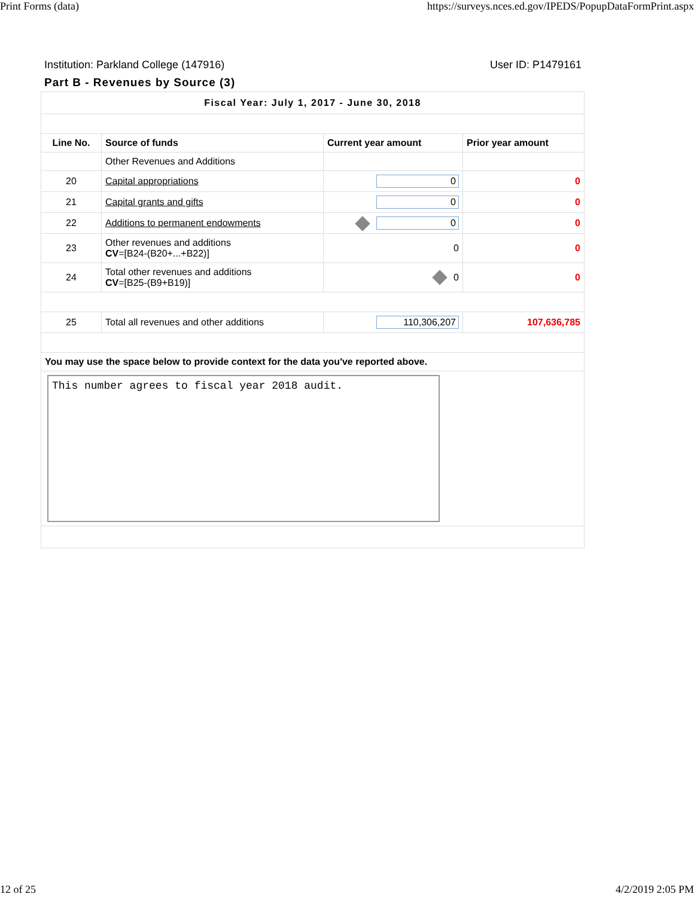Print Forms (data) https://surveys.nces.ed.gov/IPEDS/PopupDataFormPrint.aspx
Institution: Parkland College (147916) User ID: P1479161
Part B - Revenues by Source (3)
| Fiscal Year: July 1, 2017 - June 30, 2018 | | | |
| Line No. | Source of funds | Current year amount | Prior year amount |
| | Other Revenues and Additions | | |
| 20 | Capital appropriations | 0 | 0 |
| 21 | Capital grants and gifts | 0 | 0 |
| 22 | Additions to permanent endowments | 0 | 0 |
| 23 | Other revenues and additions CV =[B24-(B20+...+B22)] | 0 | 0 |
| 24 | Total other revenues and additions CV =[B25-(B9+B19)] | 0 | 0 |
| 25 | Total all revenues and other additions | 110,306,207 | 107,636,785 |
| You may use the space below to provide context for the data you've reported above. | | | |
| This number agrees to fiscal year 2018 audit. | | | |
12 of 25 4/2/2019 2:05 PM